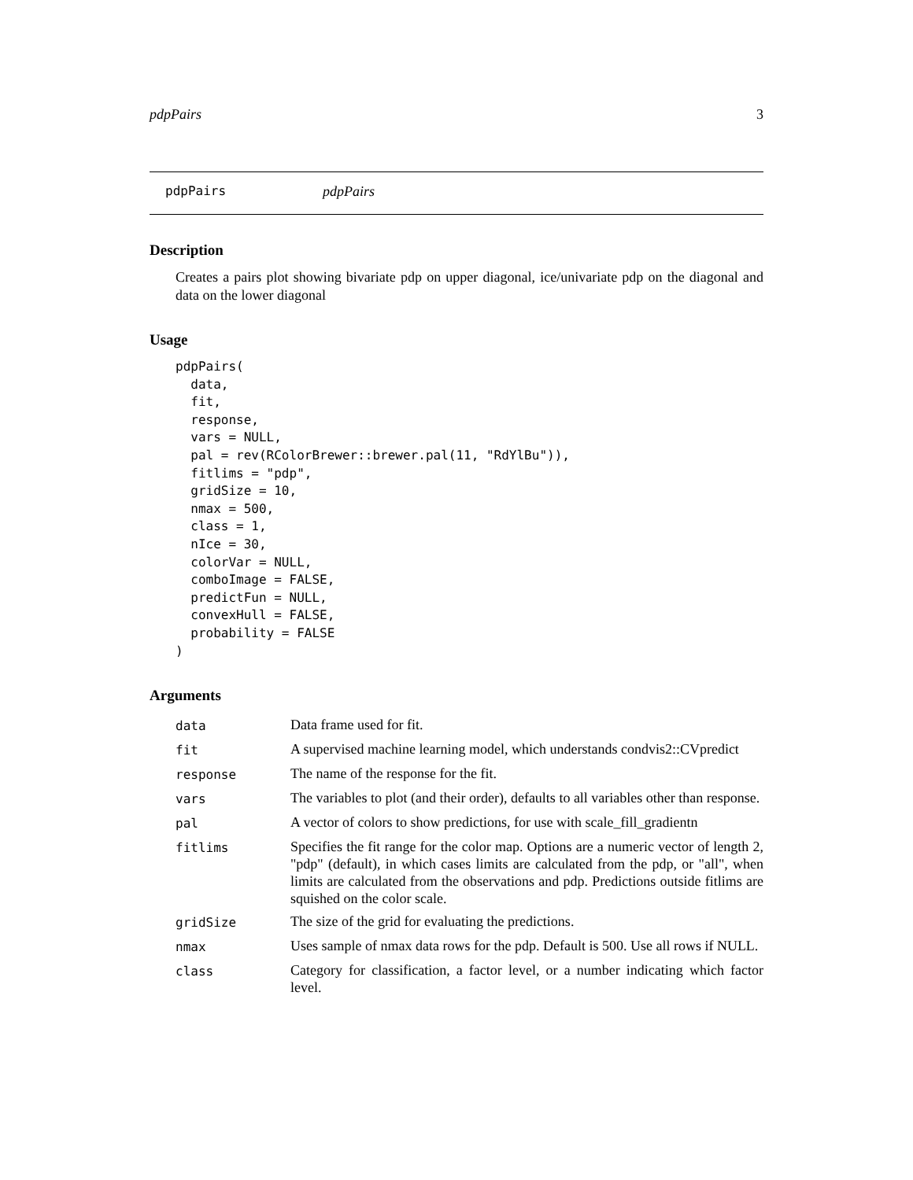pdpPairs 3
pdpPairs pdpPairs
Description
Creates a pairs plot showing bivariate pdp on upper diagonal, ice/univariate pdp on the diagonal and data on the lower diagonal
Usage
pdpPairs(
  data,
  fit,
  response,
  vars = NULL,
  pal = rev(RColorBrewer::brewer.pal(11, "RdYlBu")),
  fitlims = "pdp",
  gridSize = 10,
  nmax = 500,
  class = 1,
  nIce = 30,
  colorVar = NULL,
  comboImage = FALSE,
  predictFun = NULL,
  convexHull = FALSE,
  probability = FALSE
)
Arguments
| data | Data frame used for fit. |
| fit | A supervised machine learning model, which understands condvis2::CVpredict |
| response | The name of the response for the fit. |
| vars | The variables to plot (and their order), defaults to all variables other than response. |
| pal | A vector of colors to show predictions, for use with scale_fill_gradientn |
| fitlims | Specifies the fit range for the color map. Options are a numeric vector of length 2, "pdp" (default), in which cases limits are calculated from the pdp, or "all", when limits are calculated from the observations and pdp. Predictions outside fitlims are squished on the color scale. |
| gridSize | The size of the grid for evaluating the predictions. |
| nmax | Uses sample of nmax data rows for the pdp. Default is 500. Use all rows if NULL. |
| class | Category for classification, a factor level, or a number indicating which factor level. |